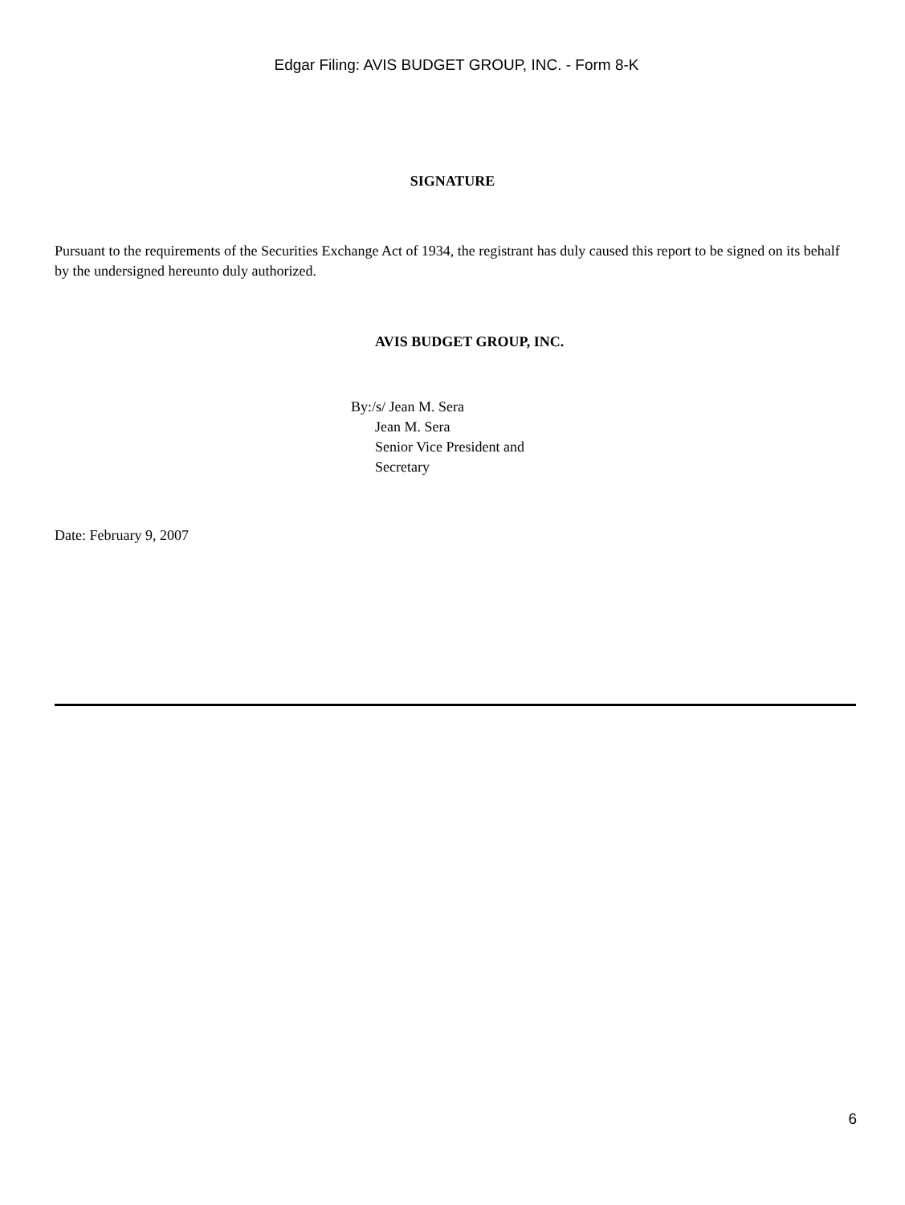Edgar Filing: AVIS BUDGET GROUP, INC. - Form 8-K
SIGNATURE
Pursuant to the requirements of the Securities Exchange Act of 1934, the registrant has duly caused this report to be signed on its behalf by the undersigned hereunto duly authorized.
AVIS BUDGET GROUP, INC.
By:/s/ Jean M. Sera
Jean M. Sera
Senior Vice President and
Secretary
Date: February 9, 2007
6